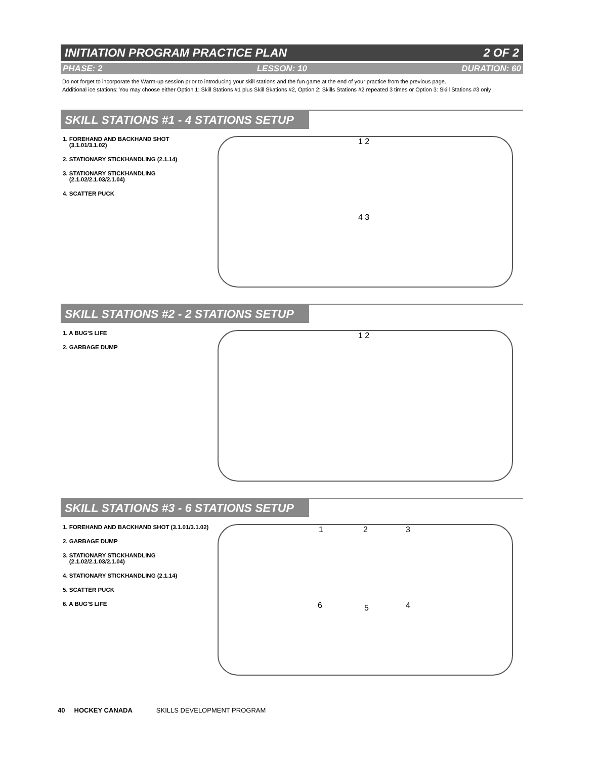INITIATION PROGRAM PRACTICE PLAN 2 OF 2
PHASE: 2 LESSON: 10 DURATION: 60
Do not forget to incorporate the Warm-up session prior to introducing your skill stations and the fun game at the end of your practice from the previous page.
Additional ice stations: You may choose either Option 1: Skill Stations #1 plus Skill Skations #2, Option 2: Skills Stations #2 repeated 3 times or Option 3: Skill Stations #3 only
SKILL STATIONS #1 - 4 STATIONS SETUP
1. FOREHAND AND BACKHAND SHOT
(3.1.01/3.1.02)
2. STATIONARY STICKHANDLING (2.1.14)
3. STATIONARY STICKHANDLING
(2.1.02/2.1.03/2.1.04)
4. SCATTER PUCK
1 2
4 3
SKILL STATIONS #2 - 2 STATIONS SETUP
1. A BUG'S LIFE
2. GARBAGE DUMP
1 2
SKILL STATIONS #3 - 6 STATIONS SETUP
1. FOREHAND AND BACKHAND SHOT (3.1.01/3.1.02)
2. GARBAGE DUMP
3. STATIONARY STICKHANDLING
(2.1.02/2.1.03/2.1.04)
4. STATIONARY STICKHANDLING (2.1.14)
5. SCATTER PUCK
6. A BUG'S LIFE
1 2 3
6 5 4
40 HOCKEY CANADA SKILLS DEVELOPMENT PROGRAM